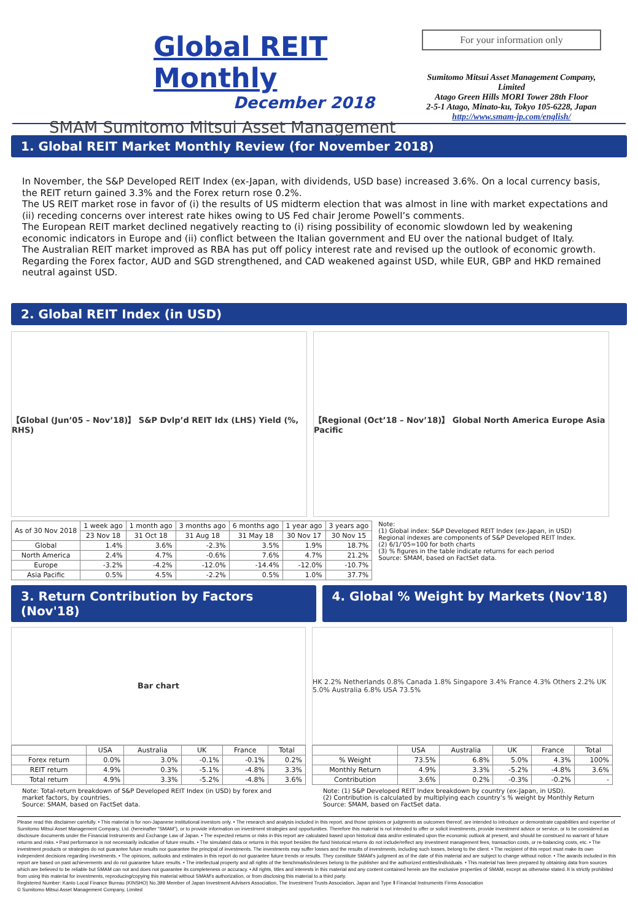Global REIT Monthly
December 2018
SMAM Sumitomo Mitsui Asset Management
For your information only
Sumitomo Mitsui Asset Management Company, Limited
Atago Green Hills MORI Tower 28th Floor
2-5-1 Atago, Minato-ku, Tokyo 105-6228, Japan
http://www.smam-jp.com/english/
1. Global REIT Market Monthly Review (for November 2018)
In November, the S&P Developed REIT Index (ex-Japan, with dividends, USD base) increased 3.6%. On a local currency basis, the REIT return gained 3.3% and the Forex return rose 0.2%.
The US REIT market rose in favor of (i) the results of US midterm election that was almost in line with market expectations and (ii) receding concerns over interest rate hikes owing to US Fed chair Jerome Powell’s comments.
The European REIT market declined negatively reacting to (i) rising possibility of economic slowdown led by weakening economic indicators in Europe and (ii) conflict between the Italian government and EU over the national budget of Italy.
The Australian REIT market improved as RBA has put off policy interest rate and revised up the outlook of economic growth.
Regarding the Forex factor, AUD and SGD strengthened, and CAD weakened against USD, while EUR, GBP and HKD remained neutral against USD.
2. Global REIT Index (in USD)
【Global (Jun’05 – Nov’18)】 S&P Dvlp’d REIT Idx (LHS) Yield (%, RHS)
【Regional (Oct’18 – Nov’18)】 Global North America Europe Asia Pacific
| As of 30 Nov 2018 | 1 week ago | 1 month ago | 3 months ago | 6 months ago | 1 year ago | 3 years ago |
| --- | --- | --- | --- | --- | --- | --- |
| | 23 Nov 18 | 31 Oct 18 | 31 Aug 18 | 31 May 18 | 30 Nov 17 | 30 Nov 15 |
| Global | 1.4% | 3.6% | -2.3% | 3.5% | 1.9% | 18.7% |
| North America | 2.4% | 4.7% | -0.6% | 7.6% | 4.7% | 21.2% |
| Europe | -3.2% | -4.2% | -12.0% | -14.4% | -12.0% | -10.7% |
| Asia Pacific | 0.5% | 4.5% | -2.2% | 0.5% | 1.0% | 37.7% |
Note:
(1) Global index: S&P Developed REIT Index (ex-Japan, in USD)
Regional indexes are components of S&P Developed REIT Index.
(2) 6/1/’05=100 for both charts
(3) % figures in the table indicate returns for each period
Source: SMAM, based on FactSet data.
3. Return Contribution by Factors (Nov'18)
4. Global % Weight by Markets (Nov'18)
Bar chart
| | USA | Australia | UK | France | Total |
| --- | --- | --- | --- | --- | --- |
| Forex return | 0.0% | 3.0% | -0.1% | -0.1% | 0.2% |
| REIT return | 4.9% | 0.3% | -5.1% | -4.8% | 3.3% |
| Total return | 4.9% | 3.3% | -5.2% | -4.8% | 3.6% |
Note: Total-return breakdown of S&P Developed REIT Index (in USD) by forex and market factors, by countries.
Source: SMAM, based on FactSet data.
HK 2.2% Netherlands 0.8% Canada 1.8% Singapore 3.4% France 4.3% Others 2.2% UK 5.0% Australia 6.8% USA 73.5%
| | USA | Australia | UK | France | Total |
| --- | --- | --- | --- | --- | --- |
| % Weight | 73.5% | 6.8% | 5.0% | 4.3% | 100% |
| Monthly Return | 4.9% | 3.3% | -5.2% | -4.8% | 3.6% |
| Contribution | 3.6% | 0.2% | -0.3% | -0.2% | - |
Note: (1) S&P Developed REIT Index breakdown by country (ex-Japan, in USD).
(2) Contribution is calculated by multiplying each country’s % weight by Monthly Return
Source: SMAM, based on FactSet data.
Please read this disclaimer carefully. • This material is for non-Japanese institutional investors only. • The research and analysis included in this report, and those opinions or judgments as outcomes thereof, are intended to introduce or demonstrate capabilities and expertise of Sumitomo Mitsui Asset Management Company, Ltd. (hereinafter “SMAM”), or to provide information on investment strategies and opportunities. Therefore this material is not intended to offer or solicit investments, provide investment advice or service, or to be considered as disclosure documents under the Financial Instruments and Exchange Law of Japan. • The expected returns or risks in this report are calculated based upon historical data and/or estimated upon the economic outlook at present, and should be construed no warrant of future returns and risks. • Past performance is not necessarily indicative of future results. • The simulated data or returns in this report besides the fund historical returns do not include/reflect any investment management fees, transaction costs, or re-balancing costs, etc. • The investment products or strategies do not guarantee future results nor guarantee the principal of investments. The investments may suffer losses and the results of investments, including such losses, belong to the client. • The recipient of this report must make its own independent decisions regarding investments. • The opinions, outlooks and estimates in this report do not guarantee future trends or results. They constitute SMAM’s judgment as of the date of this material and are subject to change without notice. • The awards included in this report are based on past achievements and do not guarantee future results. • The intellectual property and all rights of the benchmarks/indexes belong to the publisher and the authorized entities/individuals. • This material has been prepared by obtaining data from sources which are believed to be reliable but SMAM can not and does not guarantee its completeness or accuracy. • All rights, titles and interests in this material and any content contained herein are the exclusive properties of SMAM, except as otherwise stated. It is strictly prohibited from using this material for investments, reproducing/copying this material without SMAM’s authorization, or from disclosing this material to a third party.
Registered Number: Kanto Local Finance Bureau (KINSHO) No.399 Member of Japan Investment Advisers Association, The Investment Trusts Association, Japan and Type Ⅱ Financial Instruments Firms Association
© Sumitomo Mitsui Asset Management Company, Limited